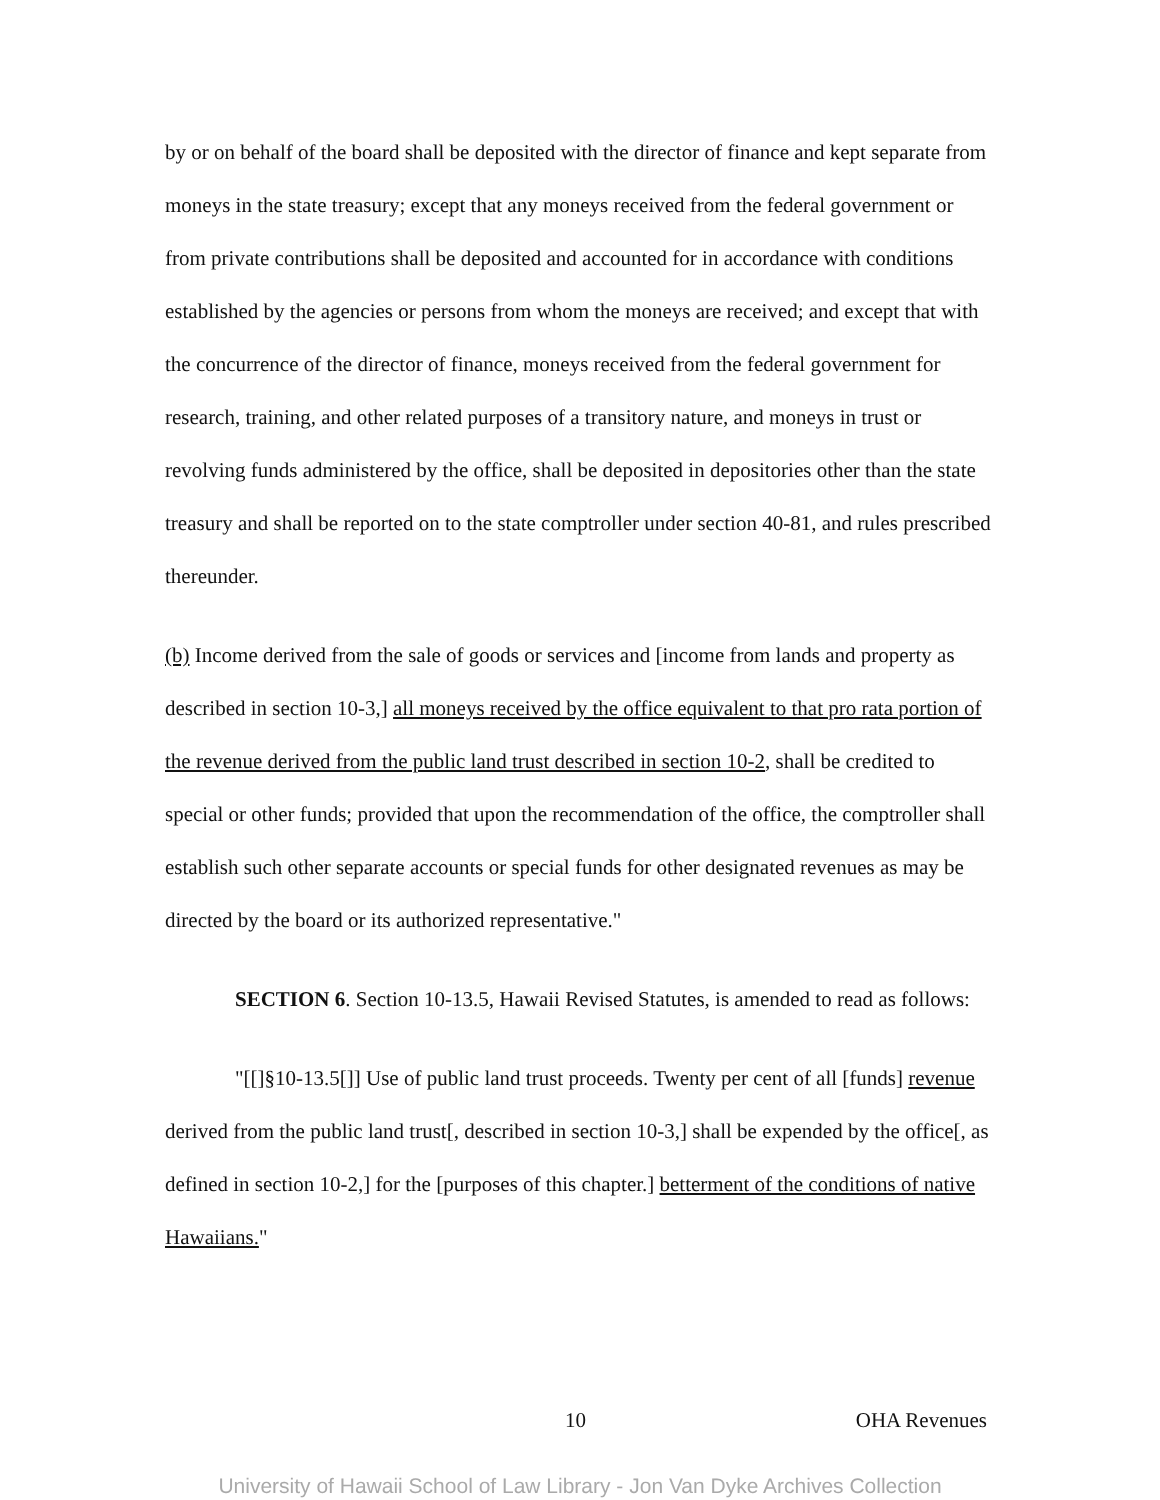by or on behalf of the board shall be deposited with the director of finance and kept separate from moneys in the state treasury; except that any moneys received from the federal government or from private contributions shall be deposited and accounted for in accordance with conditions established by the agencies or persons from whom the moneys are received; and except that with the concurrence of the director of finance, moneys received from the federal government for research, training, and other related purposes of a transitory nature, and moneys in trust or revolving funds administered by the office, shall be deposited in depositories other than the state treasury and shall be reported on to the state comptroller under section 40-81, and rules prescribed thereunder.
(b) Income derived from the sale of goods or services and [income from lands and property as described in section 10-3,] all moneys received by the office equivalent to that pro rata portion of the revenue derived from the public land trust described in section 10-2, shall be credited to special or other funds; provided that upon the recommendation of the office, the comptroller shall establish such other separate accounts or special funds for other designated revenues as may be directed by the board or its authorized representative."
SECTION 6. Section 10-13.5, Hawaii Revised Statutes, is amended to read as follows:
"[[]§10-13.5[]] Use of public land trust proceeds. Twenty per cent of all [funds] revenue derived from the public land trust[, described in section 10-3,] shall be expended by the office[, as defined in section 10-2,] for the [purposes of this chapter.] betterment of the conditions of native Hawaiians."
10 OHA Revenues
University of Hawaii School of Law Library - Jon Van Dyke Archives Collection